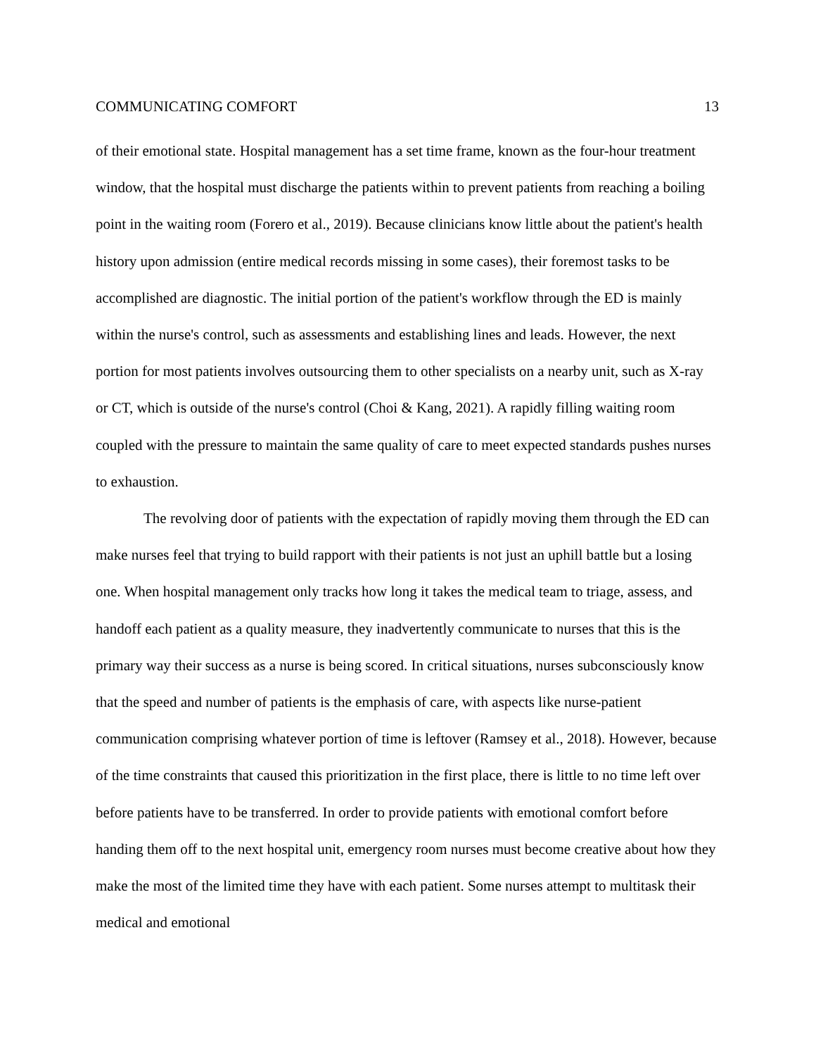COMMUNICATING COMFORT 13
of their emotional state. Hospital management has a set time frame, known as the four-hour treatment window, that the hospital must discharge the patients within to prevent patients from reaching a boiling point in the waiting room (Forero et al., 2019). Because clinicians know little about the patient's health history upon admission (entire medical records missing in some cases), their foremost tasks to be accomplished are diagnostic. The initial portion of the patient's workflow through the ED is mainly within the nurse's control, such as assessments and establishing lines and leads. However, the next portion for most patients involves outsourcing them to other specialists on a nearby unit, such as X-ray or CT, which is outside of the nurse's control (Choi & Kang, 2021). A rapidly filling waiting room coupled with the pressure to maintain the same quality of care to meet expected standards pushes nurses to exhaustion.
The revolving door of patients with the expectation of rapidly moving them through the ED can make nurses feel that trying to build rapport with their patients is not just an uphill battle but a losing one. When hospital management only tracks how long it takes the medical team to triage, assess, and handoff each patient as a quality measure, they inadvertently communicate to nurses that this is the primary way their success as a nurse is being scored. In critical situations, nurses subconsciously know that the speed and number of patients is the emphasis of care, with aspects like nurse-patient communication comprising whatever portion of time is leftover (Ramsey et al., 2018). However, because of the time constraints that caused this prioritization in the first place, there is little to no time left over before patients have to be transferred. In order to provide patients with emotional comfort before handing them off to the next hospital unit, emergency room nurses must become creative about how they make the most of the limited time they have with each patient. Some nurses attempt to multitask their medical and emotional